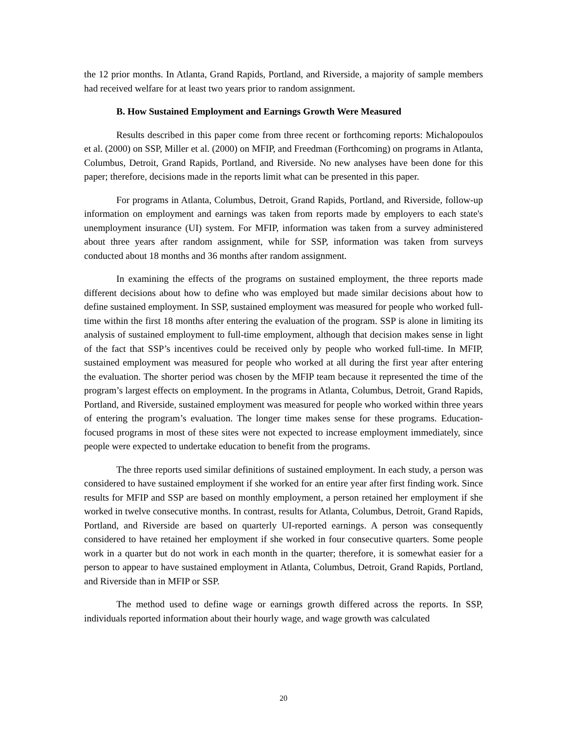the 12 prior months. In Atlanta, Grand Rapids, Portland, and Riverside, a majority of sample members had received welfare for at least two years prior to random assignment.
B. How Sustained Employment and Earnings Growth Were Measured
Results described in this paper come from three recent or forthcoming reports: Michalopoulos et al. (2000) on SSP, Miller et al. (2000) on MFIP, and Freedman (Forthcoming) on programs in Atlanta, Columbus, Detroit, Grand Rapids, Portland, and Riverside. No new analyses have been done for this paper; therefore, decisions made in the reports limit what can be presented in this paper.
For programs in Atlanta, Columbus, Detroit, Grand Rapids, Portland, and Riverside, follow-up information on employment and earnings was taken from reports made by employers to each state's unemployment insurance (UI) system. For MFIP, information was taken from a survey administered about three years after random assignment, while for SSP, information was taken from surveys conducted about 18 months and 36 months after random assignment.
In examining the effects of the programs on sustained employment, the three reports made different decisions about how to define who was employed but made similar decisions about how to define sustained employment. In SSP, sustained employment was measured for people who worked full-time within the first 18 months after entering the evaluation of the program. SSP is alone in limiting its analysis of sustained employment to full-time employment, although that decision makes sense in light of the fact that SSP’s incentives could be received only by people who worked full-time. In MFIP, sustained employment was measured for people who worked at all during the first year after entering the evaluation. The shorter period was chosen by the MFIP team because it represented the time of the program’s largest effects on employment. In the programs in Atlanta, Columbus, Detroit, Grand Rapids, Portland, and Riverside, sustained employment was measured for people who worked within three years of entering the program’s evaluation. The longer time makes sense for these programs. Education-focused programs in most of these sites were not expected to increase employment immediately, since people were expected to undertake education to benefit from the programs.
The three reports used similar definitions of sustained employment. In each study, a person was considered to have sustained employment if she worked for an entire year after first finding work. Since results for MFIP and SSP are based on monthly employment, a person retained her employment if she worked in twelve consecutive months. In contrast, results for Atlanta, Columbus, Detroit, Grand Rapids, Portland, and Riverside are based on quarterly UI-reported earnings. A person was consequently considered to have retained her employment if she worked in four consecutive quarters. Some people work in a quarter but do not work in each month in the quarter; therefore, it is somewhat easier for a person to appear to have sustained employment in Atlanta, Columbus, Detroit, Grand Rapids, Portland, and Riverside than in MFIP or SSP.
The method used to define wage or earnings growth differed across the reports. In SSP, individuals reported information about their hourly wage, and wage growth was calculated
20